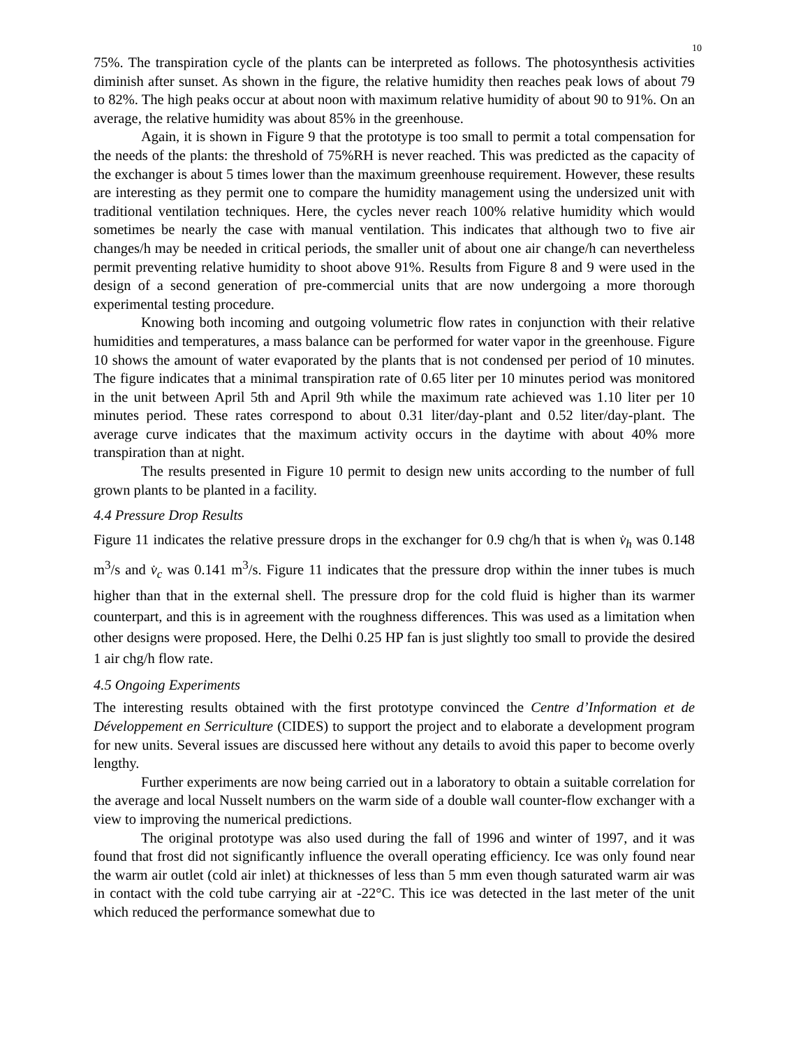10
75%. The transpiration cycle of the plants can be interpreted as follows. The photosynthesis activities diminish after sunset. As shown in the figure, the relative humidity then reaches peak lows of about 79 to 82%. The high peaks occur at about noon with maximum relative humidity of about 90 to 91%. On an average, the relative humidity was about 85% in the greenhouse.
Again, it is shown in Figure 9 that the prototype is too small to permit a total compensation for the needs of the plants: the threshold of 75%RH is never reached. This was predicted as the capacity of the exchanger is about 5 times lower than the maximum greenhouse requirement. However, these results are interesting as they permit one to compare the humidity management using the undersized unit with traditional ventilation techniques. Here, the cycles never reach 100% relative humidity which would sometimes be nearly the case with manual ventilation. This indicates that although two to five air changes/h may be needed in critical periods, the smaller unit of about one air change/h can nevertheless permit preventing relative humidity to shoot above 91%. Results from Figure 8 and 9 were used in the design of a second generation of pre-commercial units that are now undergoing a more thorough experimental testing procedure.
Knowing both incoming and outgoing volumetric flow rates in conjunction with their relative humidities and temperatures, a mass balance can be performed for water vapor in the greenhouse. Figure 10 shows the amount of water evaporated by the plants that is not condensed per period of 10 minutes. The figure indicates that a minimal transpiration rate of 0.65 liter per 10 minutes period was monitored in the unit between April 5th and April 9th while the maximum rate achieved was 1.10 liter per 10 minutes period. These rates correspond to about 0.31 liter/day-plant and 0.52 liter/day-plant. The average curve indicates that the maximum activity occurs in the daytime with about 40% more transpiration than at night.
The results presented in Figure 10 permit to design new units according to the number of full grown plants to be planted in a facility.
4.4 Pressure Drop Results
Figure 11 indicates the relative pressure drops in the exchanger for 0.9 chg/h that is when v̇<sub>h</sub> was 0.148 m<sup>3</sup>/s and v̇<sub>c</sub> was 0.141 m<sup>3</sup>/s. Figure 11 indicates that the pressure drop within the inner tubes is much higher than that in the external shell. The pressure drop for the cold fluid is higher than its warmer counterpart, and this is in agreement with the roughness differences. This was used as a limitation when other designs were proposed. Here, the Delhi 0.25 HP fan is just slightly too small to provide the desired 1 air chg/h flow rate.
4.5 Ongoing Experiments
The interesting results obtained with the first prototype convinced the Centre d’Information et de Développement en Serriculture (CIDES) to support the project and to elaborate a development program for new units. Several issues are discussed here without any details to avoid this paper to become overly lengthy.
Further experiments are now being carried out in a laboratory to obtain a suitable correlation for the average and local Nusselt numbers on the warm side of a double wall counter-flow exchanger with a view to improving the numerical predictions.
The original prototype was also used during the fall of 1996 and winter of 1997, and it was found that frost did not significantly influence the overall operating efficiency. Ice was only found near the warm air outlet (cold air inlet) at thicknesses of less than 5 mm even though saturated warm air was in contact with the cold tube carrying air at -22°C. This ice was detected in the last meter of the unit which reduced the performance somewhat due to